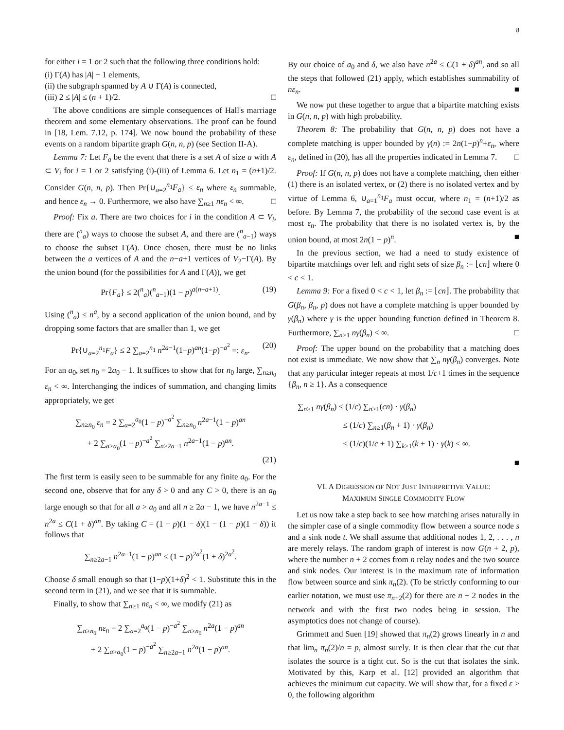8
for either i = 1 or 2 such that the following three conditions hold:
(i) Γ(A) has |A| − 1 elements,
(ii) the subgraph spanned by A ∪ Γ(A) is connected,
(iii) 2 ≤ |A| ≤ (n + 1)/2. □
The above conditions are simple consequences of Hall's marriage theorem and some elementary observations. The proof can be found in [18, Lem. 7.12, p. 174]. We now bound the probability of these events on a random bipartite graph G(n, n, p) (see Section II-A).
Lemma 7: Let F<sub>a</sub> be the event that there is a set A of size a with A ⊂ V<sub>i</sub> for i = 1 or 2 satisfying (i)-(iii) of Lemma 6. Let n<sub>1</sub> = (n+1)/2. Consider G(n, n, p). Then Pr{∪<sub>a=2</sub><sup>n<sub>1</sub></sup>F<sub>a</sub>} ≤ ε<sub>n</sub> where ε<sub>n</sub> summable, and hence ε<sub>n</sub> → 0. Furthermore, we also have ∑<sub>n≥1</sub> nε<sub>n</sub> < ∞. □
Proof: Fix a. There are two choices for i in the condition A ⊂ V<sub>i</sub>, there are (<sup>n</sup><sub>a</sub>) ways to choose the subset A, and there are (<sup>n</sup><sub>a−1</sub>) ways to choose the subset Γ(A). Once chosen, there must be no links between the a vertices of A and the n−a+1 vertices of V<sub>2</sub>−Γ(A). By the union bound (for the possibilities for A and Γ(A)), we get
Pr{F<sub>a</sub>} ≤ 2(<sup>n</sup><sub>a</sub>)(<sup>n</sup><sub>a−1</sub>)(1 − p)<sup>a(n−a+1)</sup>. (19)
Using (<sup>n</sup><sub>a</sub>) ≤ n<sup>a</sup>, by a second application of the union bound, and by dropping some factors that are smaller than 1, we get
Pr{∪<sub>a=2</sub><sup>n<sub>1</sub></sup>F<sub>a</sub>} ≤ 2 ∑<sub>a=2</sub><sup>n<sub>1</sub></sup> n<sup>2a−1</sup>(1−p)<sup>an</sup>(1−p)<sup>−a<sup>2</sup></sup> =: ε<sub>n</sub>. (20)
For an a<sub>0</sub>, set n<sub>0</sub> = 2a<sub>0</sub> − 1. It suffices to show that for n<sub>0</sub> large, ∑<sub>n≥n<sub>0</sub></sub> ε<sub>n</sub> < ∞. Interchanging the indices of summation, and changing limits appropriately, we get
∑<sub>n≥n<sub>0</sub></sub> ε<sub>n</sub> = 2 ∑<sub>a=2</sub><sup>a<sub>0</sub></sup>(1 − p)<sup>−a<sup>2</sup></sup> ∑<sub>n≥n<sub>0</sub></sub> n<sup>2a−1</sup>(1 − p)<sup>an</sup>
+ 2 ∑<sub>a>a<sub>0</sub></sub>(1 − p)<sup>−a<sup>2</sup></sup> ∑<sub>n≥2a−1</sub> n<sup>2a−1</sup>(1 − p)<sup>an</sup>.
(21)
The first term is easily seen to be summable for any finite a<sub>0</sub>. For the second one, observe that for any δ > 0 and any C > 0, there is an a<sub>0</sub> large enough so that for all a > a<sub>0</sub> and all n ≥ 2a − 1, we have n<sup>2a−1</sup> ≤ n<sup>2a</sup> ≤ C(1 + δ)<sup>an</sup>. By taking C = (1 − p)(1 − δ)(1 − (1 − p)(1 − δ)) it follows that
∑<sub>n≥2a−1</sub> n<sup>2a−1</sup>(1 − p)<sup>an</sup> ≤ (1 − p)<sup>2a<sup>2</sup></sup>(1 + δ)<sup>2a<sup>2</sup></sup>.
Choose δ small enough so that (1−p)(1+δ)<sup>2</sup> < 1. Substitute this in the second term in (21), and we see that it is summable.
Finally, to show that ∑<sub>n≥1</sub> nε<sub>n</sub> < ∞, we modify (21) as
∑<sub>n≥n<sub>0</sub></sub> nε<sub>n</sub> = 2 ∑<sub>a=2</sub><sup>a<sub>0</sub></sup>(1 − p)<sup>−a<sup>2</sup></sup> ∑<sub>n≥n<sub>0</sub></sub> n<sup>2a</sup>(1 − p)<sup>an</sup>
+ 2 ∑<sub>a>a<sub>0</sub></sub>(1 − p)<sup>−a<sup>2</sup></sup> ∑<sub>n≥2a−1</sub> n<sup>2a</sup>(1 − p)<sup>an</sup>.
By our choice of a<sub>0</sub> and δ, we also have n<sup>2a</sup> ≤ C(1 + δ)<sup>an</sup>, and so all the steps that followed (21) apply, which establishes summability of nε<sub>n</sub>. ■
We now put these together to argue that a bipartite matching exists in G(n, n, p) with high probability.
Theorem 8: The probability that G(n, n, p) does not have a complete matching is upper bounded by γ(n) := 2n(1−p)<sup>n</sup>+ε<sub>n</sub>, where ε<sub>n</sub>, defined in (20), has all the properties indicated in Lemma 7. □
Proof: If G(n, n, p) does not have a complete matching, then either (1) there is an isolated vertex, or (2) there is no isolated vertex and by virtue of Lemma 6, ∪<sub>a=1</sub><sup>n<sub>1</sub></sup>F<sub>a</sub> must occur, where n<sub>1</sub> = (n+1)/2 as before. By Lemma 7, the probability of the second case event is at most ε<sub>n</sub>. The probability that there is no isolated vertex is, by the union bound, at most 2n(1 − p)<sup>n</sup>. ■
In the previous section, we had a need to study existence of bipartite matchings over left and right sets of size β<sub>n</sub> := ⌊cn⌋ where 0 < c < 1.
Lemma 9: For a fixed 0 < c < 1, let β<sub>n</sub> := ⌊cn⌋. The probability that G(β<sub>n</sub>, β<sub>n</sub>, p) does not have a complete matching is upper bounded by γ(β<sub>n</sub>) where γ is the upper bounding function defined in Theorem 8. Furthermore, ∑<sub>n≥1</sub> nγ(β<sub>n</sub>) < ∞. □
Proof: The upper bound on the probability that a matching does not exist is immediate. We now show that ∑<sub>n</sub> nγ(β<sub>n</sub>) converges. Note that any particular integer repeats at most 1/c+1 times in the sequence {β<sub>n</sub>, n ≥ 1}. As a consequence
∑<sub>n≥1</sub> nγ(β<sub>n</sub>) ≤ (1/c) ∑<sub>n≥1</sub>(cn) · γ(β<sub>n</sub>)
≤ (1/c) ∑<sub>n≥1</sub>(β<sub>n</sub> + 1) · γ(β<sub>n</sub>)
≤ (1/c)(1/c + 1) ∑<sub>k≥1</sub>(k + 1) · γ(k) < ∞.
■
VI. A DIGRESSION OF NOT JUST INTERPRETIVE VALUE:
MAXIMUM SINGLE COMMODITY FLOW
Let us now take a step back to see how matching arises naturally in the simpler case of a single commodity flow between a source node s and a sink node t. We shall assume that additional nodes 1, 2, . . . , n are merely relays. The random graph of interest is now G(n + 2, p), where the number n + 2 comes from n relay nodes and the two source and sink nodes. Our interest is in the maximum rate of information flow between source and sink π<sub>n</sub>(2). (To be strictly conforming to our earlier notation, we must use π<sub>n+2</sub>(2) for there are n + 2 nodes in the network and with the first two nodes being in session. The asymptotics does not change of course).
Grimmett and Suen [19] showed that π<sub>n</sub>(2) grows linearly in n and that lim<sub>n</sub> π<sub>n</sub>(2)/n = p, almost surely. It is then clear that the cut that isolates the source is a tight cut. So is the cut that isolates the sink. Motivated by this, Karp et al. [12] provided an algorithm that achieves the minimum cut capacity. We will show that, for a fixed ε > 0, the following algorithm